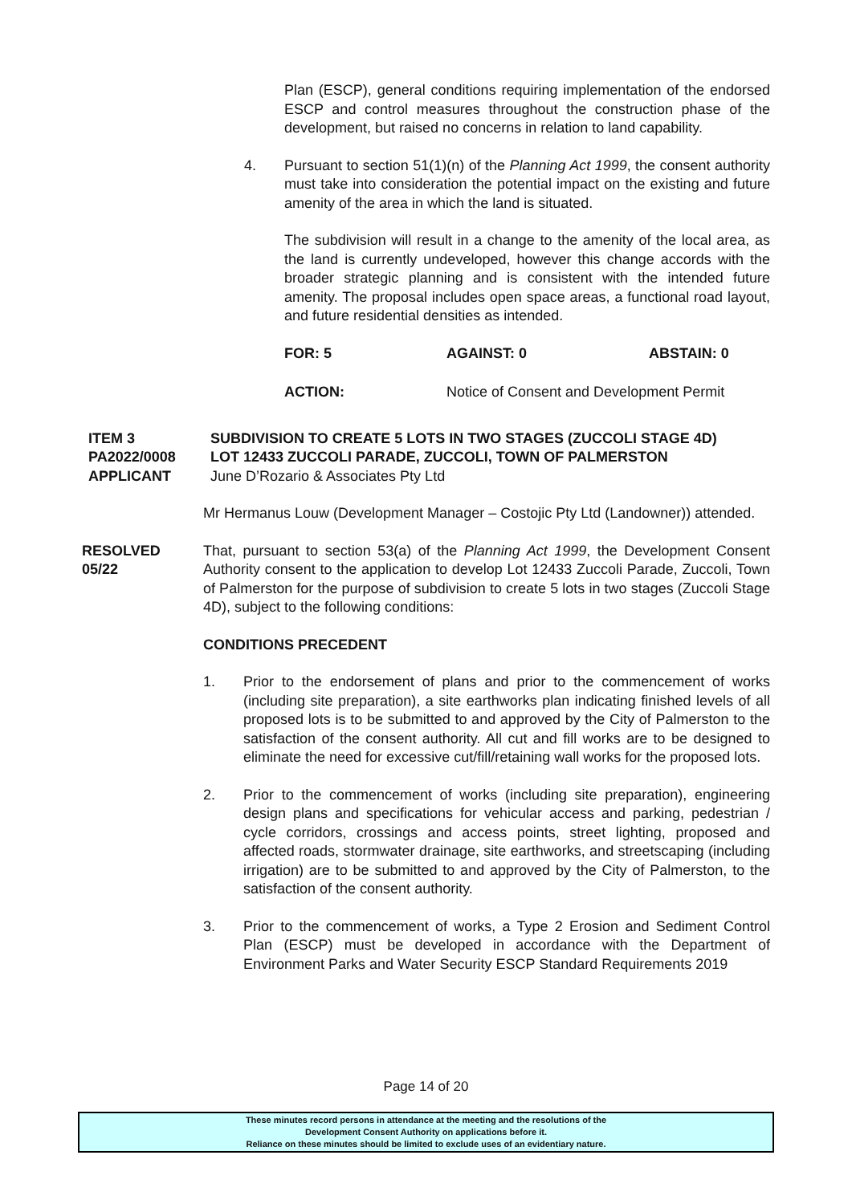Plan (ESCP), general conditions requiring implementation of the endorsed ESCP and control measures throughout the construction phase of the development, but raised no concerns in relation to land capability.
4. Pursuant to section 51(1)(n) of the Planning Act 1999, the consent authority must take into consideration the potential impact on the existing and future amenity of the area in which the land is situated.
The subdivision will result in a change to the amenity of the local area, as the land is currently undeveloped, however this change accords with the broader strategic planning and is consistent with the intended future amenity. The proposal includes open space areas, a functional road layout, and future residential densities as intended.
FOR: 5 AGAINST: 0 ABSTAIN: 0
ACTION: Notice of Consent and Development Permit
ITEM 3
PA2022/0008
APPLICANT
SUBDIVISION TO CREATE 5 LOTS IN TWO STAGES (ZUCCOLI STAGE 4D)
LOT 12433 ZUCCOLI PARADE, ZUCCOLI, TOWN OF PALMERSTON
June D’Rozario & Associates Pty Ltd
Mr Hermanus Louw (Development Manager – Costojic Pty Ltd (Landowner)) attended.
RESOLVED
05/22
That, pursuant to section 53(a) of the Planning Act 1999, the Development Consent Authority consent to the application to develop Lot 12433 Zuccoli Parade, Zuccoli, Town of Palmerston for the purpose of subdivision to create 5 lots in two stages (Zuccoli Stage 4D), subject to the following conditions:
CONDITIONS PRECEDENT
1. Prior to the endorsement of plans and prior to the commencement of works (including site preparation), a site earthworks plan indicating finished levels of all proposed lots is to be submitted to and approved by the City of Palmerston to the satisfaction of the consent authority. All cut and fill works are to be designed to eliminate the need for excessive cut/fill/retaining wall works for the proposed lots.
2. Prior to the commencement of works (including site preparation), engineering design plans and specifications for vehicular access and parking, pedestrian / cycle corridors, crossings and access points, street lighting, proposed and affected roads, stormwater drainage, site earthworks, and streetscaping (including irrigation) are to be submitted to and approved by the City of Palmerston, to the satisfaction of the consent authority.
3. Prior to the commencement of works, a Type 2 Erosion and Sediment Control Plan (ESCP) must be developed in accordance with the Department of Environment Parks and Water Security ESCP Standard Requirements 2019
Page 14 of 20
These minutes record persons in attendance at the meeting and the resolutions of the
Development Consent Authority on applications before it.
Reliance on these minutes should be limited to exclude uses of an evidentiary nature.